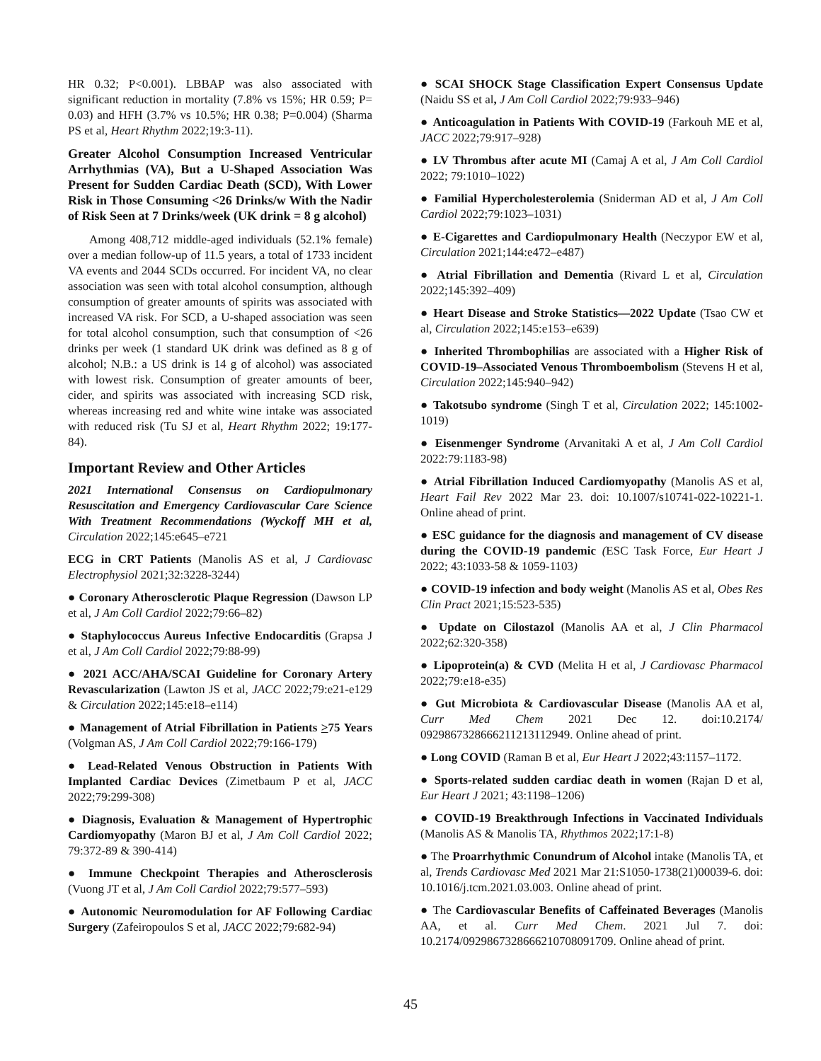HR 0.32; P<0.001). LBBAP was also associated with significant reduction in mortality (7.8% vs 15%; HR 0.59; P= 0.03) and HFH (3.7% vs 10.5%; HR 0.38; P=0.004) (Sharma PS et al, Heart Rhythm 2022;19:3-11).
Greater Alcohol Consumption Increased Ventricular Arrhythmias (VA), But a U-Shaped Association Was Present for Sudden Cardiac Death (SCD), With Lower Risk in Those Consuming <26 Drinks/w With the Nadir of Risk Seen at 7 Drinks/week (UK drink = 8 g alcohol)
Among 408,712 middle-aged individuals (52.1% female) over a median follow-up of 11.5 years, a total of 1733 incident VA events and 2044 SCDs occurred. For incident VA, no clear association was seen with total alcohol consumption, although consumption of greater amounts of spirits was associated with increased VA risk. For SCD, a U-shaped association was seen for total alcohol consumption, such that consumption of <26 drinks per week (1 standard UK drink was defined as 8 g of alcohol; N.B.: a US drink is 14 g of alcohol) was associated with lowest risk. Consumption of greater amounts of beer, cider, and spirits was associated with increasing SCD risk, whereas increasing red and white wine intake was associated with reduced risk (Tu SJ et al, Heart Rhythm 2022; 19:177-84).
Important Review and Other Articles
2021 International Consensus on Cardiopulmonary Resuscitation and Emergency Cardiovascular Care Science With Treatment Recommendations (Wyckoff MH et al, Circulation 2022;145:e645–e721
ECG in CRT Patients (Manolis AS et al, J Cardiovasc Electrophysiol 2021;32:3228-3244)
● Coronary Atherosclerotic Plaque Regression (Dawson LP et al, J Am Coll Cardiol 2022;79:66–82)
● Staphylococcus Aureus Infective Endocarditis (Grapsa J et al, J Am Coll Cardiol 2022;79:88-99)
● 2021 ACC/AHA/SCAI Guideline for Coronary Artery Revascularization (Lawton JS et al, JACC 2022;79:e21-e129 & Circulation 2022;145:e18–e114)
● Management of Atrial Fibrillation in Patients >75 Years (Volgman AS, J Am Coll Cardiol 2022;79:166-179)
● Lead-Related Venous Obstruction in Patients With Implanted Cardiac Devices (Zimetbaum P et al, JACC 2022;79:299-308)
● Diagnosis, Evaluation & Management of Hypertrophic Cardiomyopathy (Maron BJ et al, J Am Coll Cardiol 2022; 79:372-89 & 390-414)
● Immune Checkpoint Therapies and Atherosclerosis (Vuong JT et al, J Am Coll Cardiol 2022;79:577–593)
● Autonomic Neuromodulation for AF Following Cardiac Surgery (Zafeiropoulos S et al, JACC 2022;79:682-94)
● SCAI SHOCK Stage Classification Expert Consensus Update (Naidu SS et al, J Am Coll Cardiol 2022;79:933–946)
● Anticoagulation in Patients With COVID-19 (Farkouh ME et al, JACC 2022;79:917–928)
● LV Thrombus after acute MI (Camaj A et al, J Am Coll Cardiol 2022; 79:1010–1022)
● Familial Hypercholesterolemia (Sniderman AD et al, J Am Coll Cardiol 2022;79:1023–1031)
● E-Cigarettes and Cardiopulmonary Health (Neczypor EW et al, Circulation 2021;144:e472–e487)
● Atrial Fibrillation and Dementia (Rivard L et al, Circulation 2022;145:392–409)
● Heart Disease and Stroke Statistics—2022 Update (Tsao CW et al, Circulation 2022;145:e153–e639)
● Inherited Thrombophilias are associated with a Higher Risk of COVID-19–Associated Venous Thromboembolism (Stevens H et al, Circulation 2022;145:940–942)
● Takotsubo syndrome (Singh T et al, Circulation 2022; 145:1002-1019)
● Eisenmenger Syndrome (Arvanitaki A et al, J Am Coll Cardiol 2022:79:1183-98)
● Atrial Fibrillation Induced Cardiomyopathy (Manolis AS et al, Heart Fail Rev 2022 Mar 23. doi: 10.1007/s10741-022-10221-1. Online ahead of print.
● ESC guidance for the diagnosis and management of CV disease during the COVID-19 pandemic (ESC Task Force, Eur Heart J 2022; 43:1033-58 & 1059-1103)
● COVID-19 infection and body weight (Manolis AS et al, Obes Res Clin Pract 2021;15:523-535)
● Update on Cilostazol (Manolis AA et al, J Clin Pharmacol 2022;62:320-358)
● Lipoprotein(a) & CVD (Melita H et al, J Cardiovasc Pharmacol 2022;79:e18-e35)
● Gut Microbiota & Cardiovascular Disease (Manolis AA et al, Curr Med Chem 2021 Dec 12. doi:10.2174/ 0929867328666211213112949. Online ahead of print.
● Long COVID (Raman B et al, Eur Heart J 2022;43:1157–1172.
● Sports-related sudden cardiac death in women (Rajan D et al, Eur Heart J 2021; 43:1198–1206)
● COVID-19 Breakthrough Infections in Vaccinated Individuals (Manolis AS & Manolis TA, Rhythmos 2022;17:1-8)
● The Proarrhythmic Conundrum of Alcohol intake (Manolis TA, et al, Trends Cardiovasc Med 2021 Mar 21:S1050-1738(21)00039-6. doi: 10.1016/j.tcm.2021.03.003. Online ahead of print.
● The Cardiovascular Benefits of Caffeinated Beverages (Manolis AA, et al. Curr Med Chem. 2021 Jul 7. doi: 10.2174/0929867328666210708091709. Online ahead of print.
45